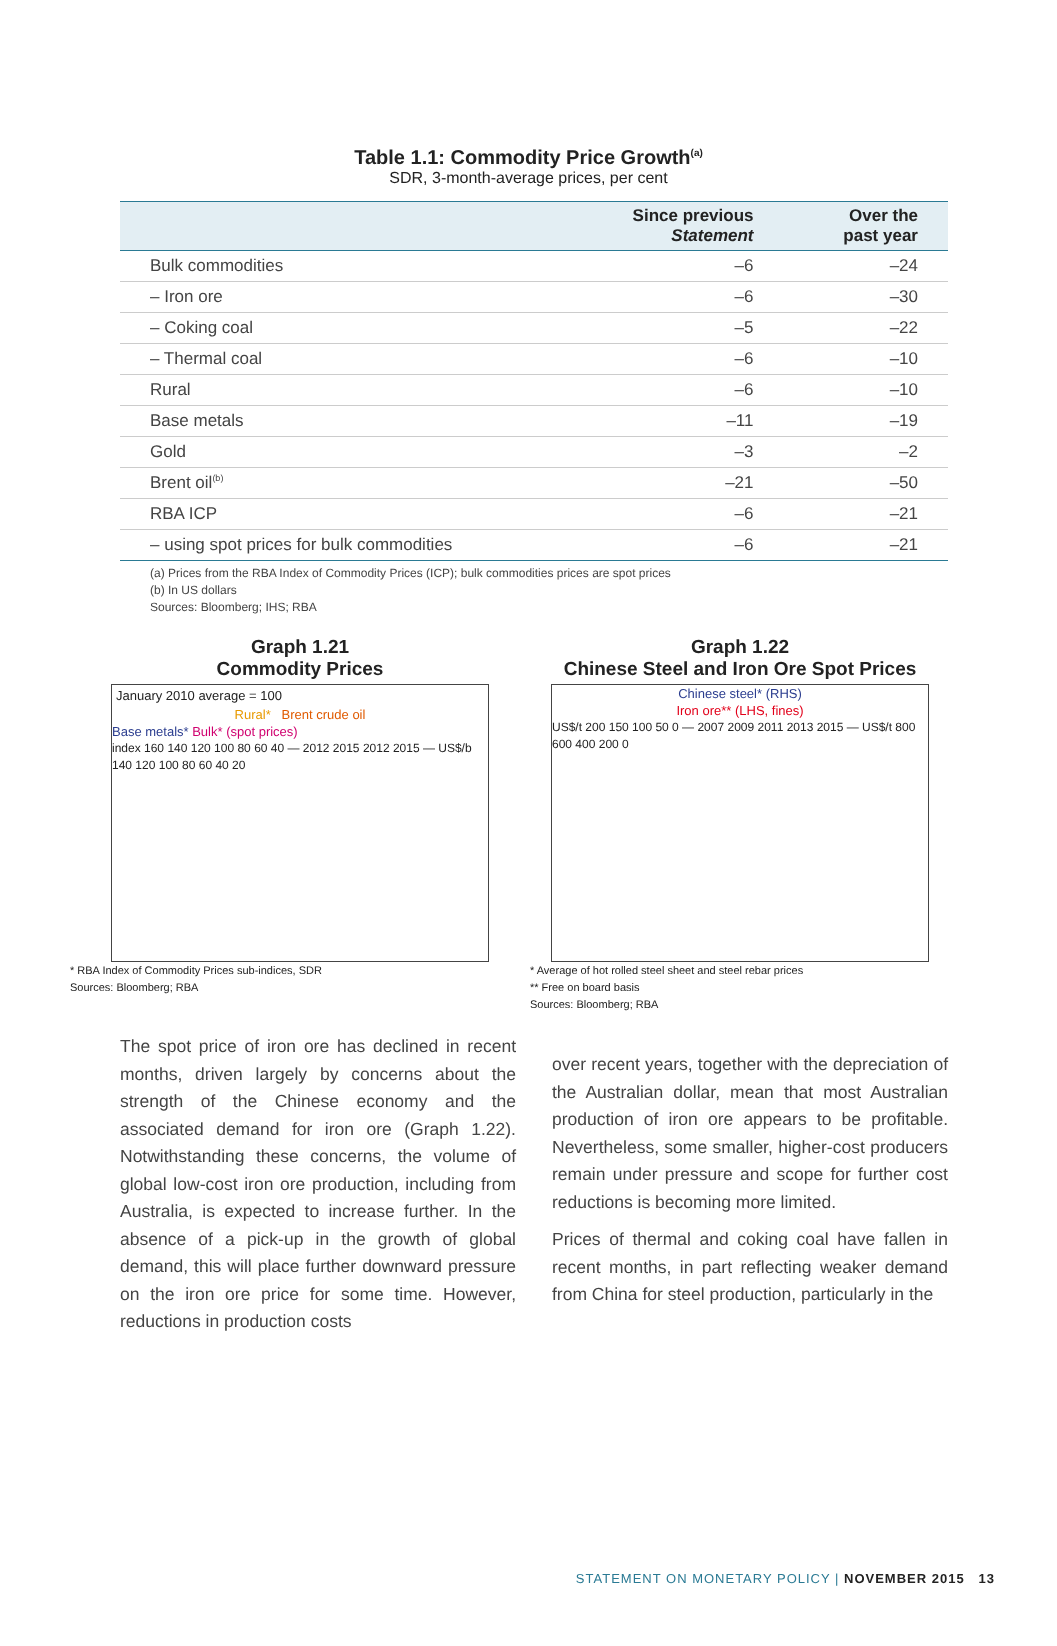Table 1.1: Commodity Price Growth<sup>(a)</sup>
SDR, 3-month-average prices, per cent
| | Since previous Statement | Over the past year |
| --- | --- | --- |
| Bulk commodities | –6 | –24 |
| – Iron ore | –6 | –30 |
| – Coking coal | –5 | –22 |
| – Thermal coal | –6 | –10 |
| Rural | –6 | –10 |
| Base metals | –11 | –19 |
| Gold | –3 | –2 |
| Brent oil<sup>(b)</sup> | –21 | –50 |
| RBA ICP | –6 | –21 |
| – using spot prices for bulk commodities | –6 | –21 |
(a) Prices from the RBA Index of Commodity Prices (ICP); bulk commodities prices are spot prices
(b) In US dollars
Sources: Bloomberg; IHS; RBA
Graph 1.21
Commodity Prices
January 2010 average = 100
Rural* Brent crude oil
Base metals* Bulk* (spot prices)
index 160 140 120 100 80 60 40 — 2012 2015 2012 2015 — US$/b 140 120 100 80 60 40 20
* RBA Index of Commodity Prices sub-indices, SDR
Sources: Bloomberg; RBA
Graph 1.22
Chinese Steel and Iron Ore Spot Prices
Chinese steel* (RHS)
Iron ore** (LHS, fines)
US$/t 200 150 100 50 0 — 2007 2009 2011 2013 2015 — US$/t 800 600 400 200 0
* Average of hot rolled steel sheet and steel rebar prices
** Free on board basis
Sources: Bloomberg; RBA
The spot price of iron ore has declined in recent months, driven largely by concerns about the strength of the Chinese economy and the associated demand for iron ore (Graph 1.22). Notwithstanding these concerns, the volume of global low-cost iron ore production, including from Australia, is expected to increase further. In the absence of a pick-up in the growth of global demand, this will place further downward pressure on the iron ore price for some time. However, reductions in production costs
over recent years, together with the depreciation of the Australian dollar, mean that most Australian production of iron ore appears to be profitable. Nevertheless, some smaller, higher-cost producers remain under pressure and scope for further cost reductions is becoming more limited.
Prices of thermal and coking coal have fallen in recent months, in part reflecting weaker demand from China for steel production, particularly in the
STATEMENT ON MONETARY POLICY | NOVEMBER 2015 13